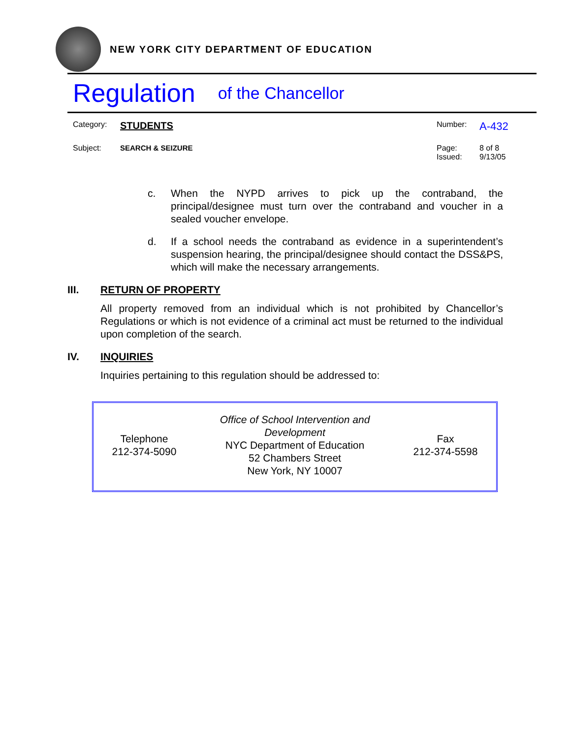NEW YORK CITY DEPARTMENT OF EDUCATION
Regulation of the Chancellor
| Category: | STUDENTS | Number: | A-432 |
| Subject: | SEARCH & SEIZURE | Page: Issued: | 8 of 8 9/13/05 |
c. When the NYPD arrives to pick up the contraband, the principal/designee must turn over the contraband and voucher in a sealed voucher envelope.
d. If a school needs the contraband as evidence in a superintendent’s suspension hearing, the principal/designee should contact the DSS&PS, which will make the necessary arrangements.
III. RETURN OF PROPERTY
All property removed from an individual which is not prohibited by Chancellor’s Regulations or which is not evidence of a criminal act must be returned to the individual upon completion of the search.
IV. INQUIRIES
Inquiries pertaining to this regulation should be addressed to:
| Telephone 212-374-5090 | Office of School Intervention and Development NYC Department of Education 52 Chambers Street New York, NY 10007 | Fax 212-374-5598 |